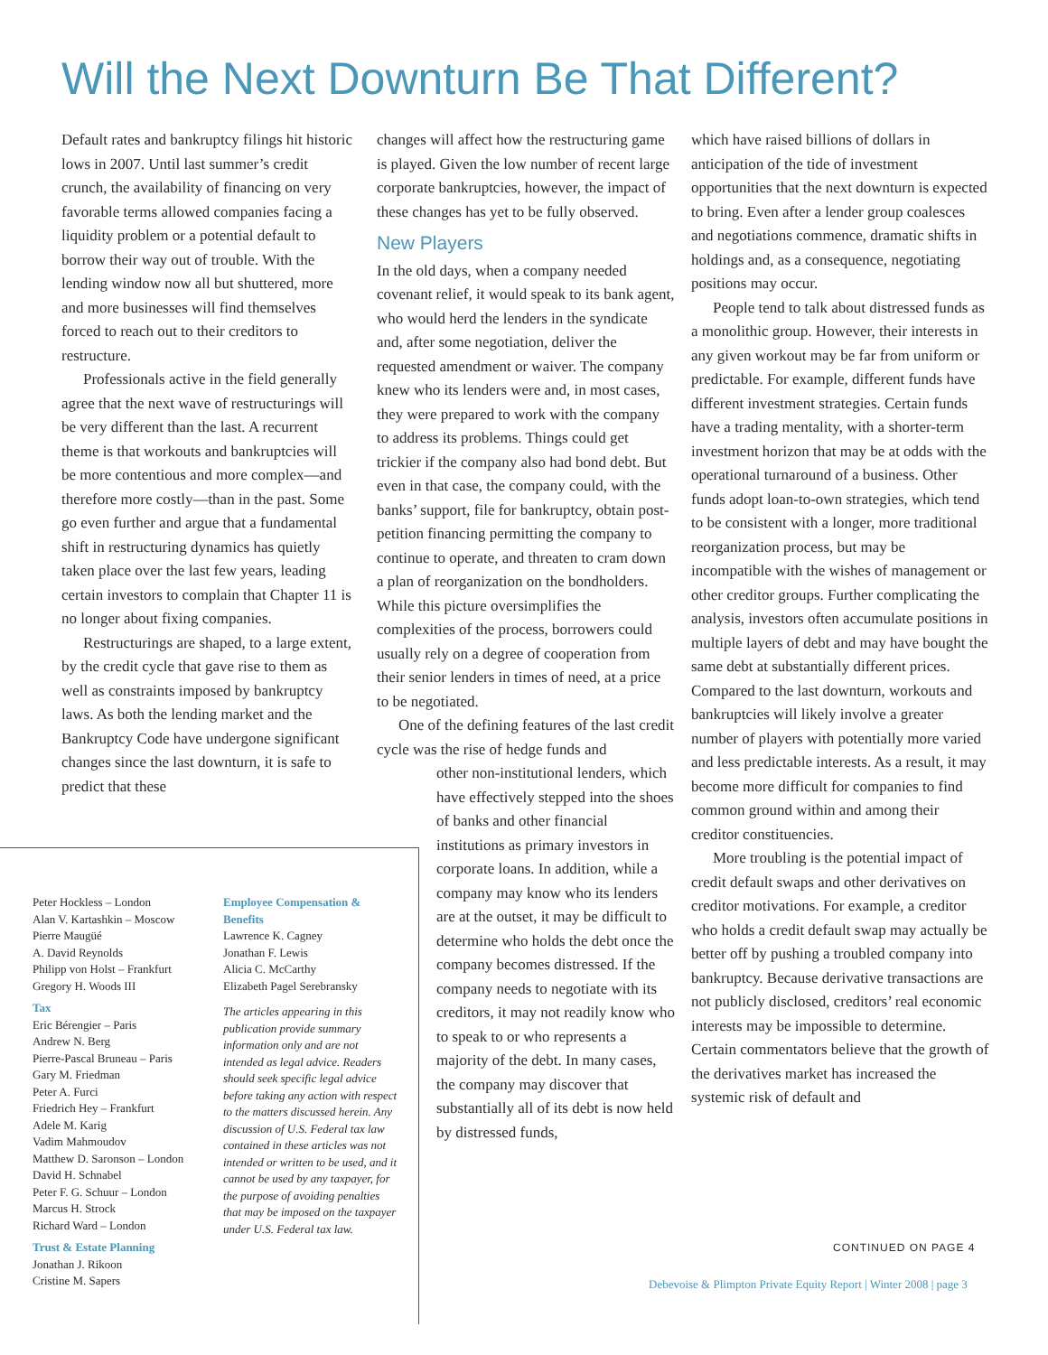Will the Next Downturn Be That Different?
Default rates and bankruptcy filings hit historic lows in 2007. Until last summer’s credit crunch, the availability of financing on very favorable terms allowed companies facing a liquidity problem or a potential default to borrow their way out of trouble. With the lending window now all but shuttered, more and more businesses will find themselves forced to reach out to their creditors to restructure.
Professionals active in the field generally agree that the next wave of restructurings will be very different than the last. A recurrent theme is that workouts and bankruptcies will be more contentious and more complex—and therefore more costly—than in the past. Some go even further and argue that a fundamental shift in restructuring dynamics has quietly taken place over the last few years, leading certain investors to complain that Chapter 11 is no longer about fixing companies.
Restructurings are shaped, to a large extent, by the credit cycle that gave rise to them as well as constraints imposed by bankruptcy laws. As both the lending market and the Bankruptcy Code have undergone significant changes since the last downturn, it is safe to predict that these
changes will affect how the restructuring game is played. Given the low number of recent large corporate bankruptcies, however, the impact of these changes has yet to be fully observed.
New Players
In the old days, when a company needed covenant relief, it would speak to its bank agent, who would herd the lenders in the syndicate and, after some negotiation, deliver the requested amendment or waiver. The company knew who its lenders were and, in most cases, they were prepared to work with the company to address its problems. Things could get trickier if the company also had bond debt. But even in that case, the company could, with the banks’ support, file for bankruptcy, obtain post-petition financing permitting the company to continue to operate, and threaten to cram down a plan of reorganization on the bondholders. While this picture oversimplifies the complexities of the process, borrowers could usually rely on a degree of cooperation from their senior lenders in times of need, at a price to be negotiated.
One of the defining features of the last credit cycle was the rise of hedge funds and
other non-institutional lenders, which have effectively stepped into the shoes of banks and other financial institutions as primary investors in corporate loans. In addition, while a company may know who its lenders are at the outset, it may be difficult to determine who holds the debt once the company becomes distressed. If the company needs to negotiate with its creditors, it may not readily know who to speak to or who represents a majority of the debt. In many cases, the company may discover that substantially all of its debt is now held by distressed funds,
which have raised billions of dollars in anticipation of the tide of investment opportunities that the next downturn is expected to bring. Even after a lender group coalesces and negotiations commence, dramatic shifts in holdings and, as a consequence, negotiating positions may occur.
People tend to talk about distressed funds as a monolithic group. However, their interests in any given workout may be far from uniform or predictable. For example, different funds have different investment strategies. Certain funds have a trading mentality, with a shorter-term investment horizon that may be at odds with the operational turnaround of a business. Other funds adopt loan-to-own strategies, which tend to be consistent with a longer, more traditional reorganization process, but may be incompatible with the wishes of management or other creditor groups. Further complicating the analysis, investors often accumulate positions in multiple layers of debt and may have bought the same debt at substantially different prices. Compared to the last downturn, workouts and bankruptcies will likely involve a greater number of players with potentially more varied and less predictable interests. As a result, it may become more difficult for companies to find common ground within and among their creditor constituencies.
More troubling is the potential impact of credit default swaps and other derivatives on creditor motivations. For example, a creditor who holds a credit default swap may actually be better off by pushing a troubled company into bankruptcy. Because derivative transactions are not publicly disclosed, creditors’ real economic interests may be impossible to determine. Certain commentators believe that the growth of the derivatives market has increased the systemic risk of default and
Peter Hockless – London
Alan V. Kartashkin – Moscow
Pierre Maugüé
A. David Reynolds
Philipp von Holst – Frankfurt
Gregory H. Woods III
Tax
Eric Bérengier – Paris
Andrew N. Berg
Pierre-Pascal Bruneau – Paris
Gary M. Friedman
Peter A. Furci
Friedrich Hey – Frankfurt
Adele M. Karig
Vadim Mahmoudov
Matthew D. Saronson – London
David H. Schnabel
Peter F. G. Schuur – London
Marcus H. Strock
Richard Ward – London
Trust & Estate Planning
Jonathan J. Rikoon
Cristine M. Sapers
Employee Compensation & Benefits
Lawrence K. Cagney
Jonathan F. Lewis
Alicia C. McCarthy
Elizabeth Pagel Serebransky
The articles appearing in this publication provide summary information only and are not intended as legal advice. Readers should seek specific legal advice before taking any action with respect to the matters discussed herein. Any discussion of U.S. Federal tax law contained in these articles was not intended or written to be used, and it cannot be used by any taxpayer, for the purpose of avoiding penalties that may be imposed on the taxpayer under U.S. Federal tax law.
CONTINUED ON PAGE 4
Debevoise & Plimpton Private Equity Report | Winter 2008 | page 3